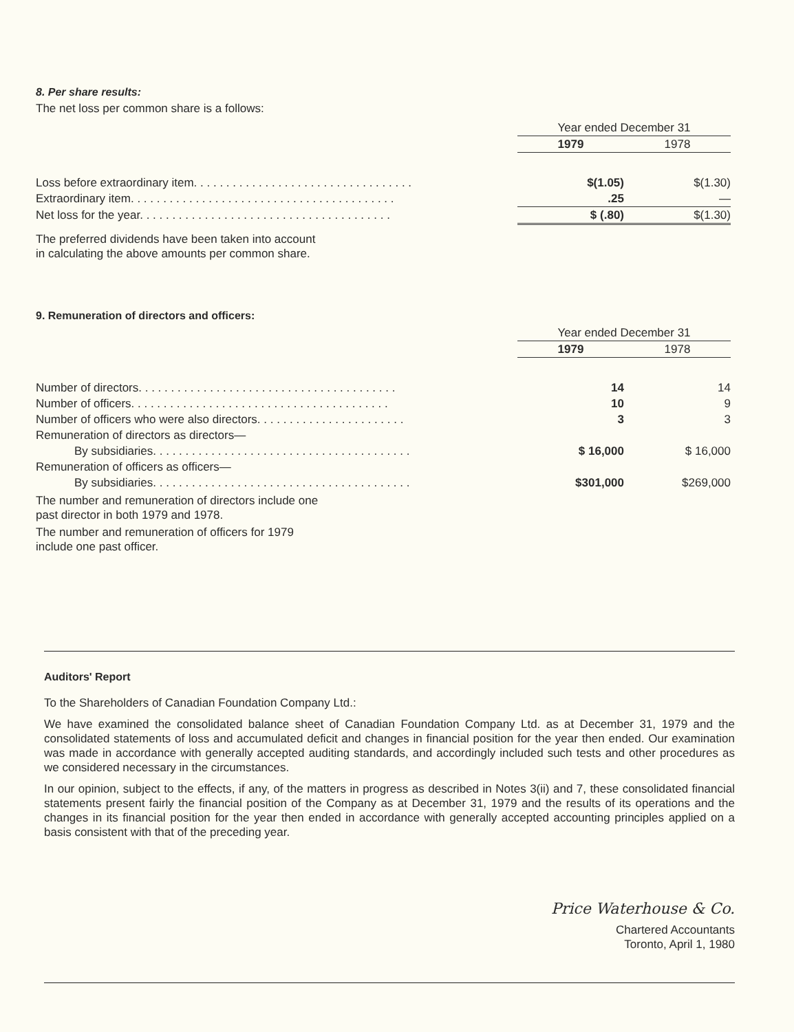8. Per share results:
The net loss per common share is a follows:
| | Year ended December 31 | |
| | 1979 | 1978 |
| Loss before extraordinary item. . . . . . . . . . . . . . . . . . . . . . . . . . . . . . . . . . | $(1.05) | $(1.30) |
| Extraordinary item. . . . . . . . . . . . . . . . . . . . . . . . . . . . . . . . . . . . . . . . . | .25 | — |
| Net loss for the year. . . . . . . . . . . . . . . . . . . . . . . . . . . . . . . . . . . . . . . | $ (.80) | $(1.30) |
The preferred dividends have been taken into account
in calculating the above amounts per common share.
9. Remuneration of directors and officers:
| | Year ended December 31 | |
| | 1979 | 1978 |
| Number of directors. . . . . . . . . . . . . . . . . . . . . . . . . . . . . . . . . . . . . . . . | 14 | 14 |
| Number of officers. . . . . . . . . . . . . . . . . . . . . . . . . . . . . . . . . . . . . . . . | 10 | 9 |
| Number of officers who were also directors. . . . . . . . . . . . . . . . . . . . . . . | 3 | 3 |
| Remuneration of directors as directors— | | |
| By subsidiaries. . . . . . . . . . . . . . . . . . . . . . . . . . . . . . . . . . . . . . . . | $ 16,000 | $ 16,000 |
| Remuneration of officers as officers— | | |
| By subsidiaries. . . . . . . . . . . . . . . . . . . . . . . . . . . . . . . . . . . . . . . . | $301,000 | $269,000 |
The number and remuneration of directors include one
past director in both 1979 and 1978.
The number and remuneration of officers for 1979
include one past officer.
Auditors' Report
To the Shareholders of Canadian Foundation Company Ltd.:
We have examined the consolidated balance sheet of Canadian Foundation Company Ltd. as at December 31, 1979 and the consolidated statements of loss and accumulated deficit and changes in financial position for the year then ended. Our examination was made in accordance with generally accepted auditing standards, and accordingly included such tests and other procedures as we considered necessary in the circumstances.
In our opinion, subject to the effects, if any, of the matters in progress as described in Notes 3(ii) and 7, these consolidated financial statements present fairly the financial position of the Company as at December 31, 1979 and the results of its operations and the changes in its financial position for the year then ended in accordance with generally accepted accounting principles applied on a basis consistent with that of the preceding year.
Price Waterhouse & Co.
Chartered Accountants
Toronto, April 1, 1980